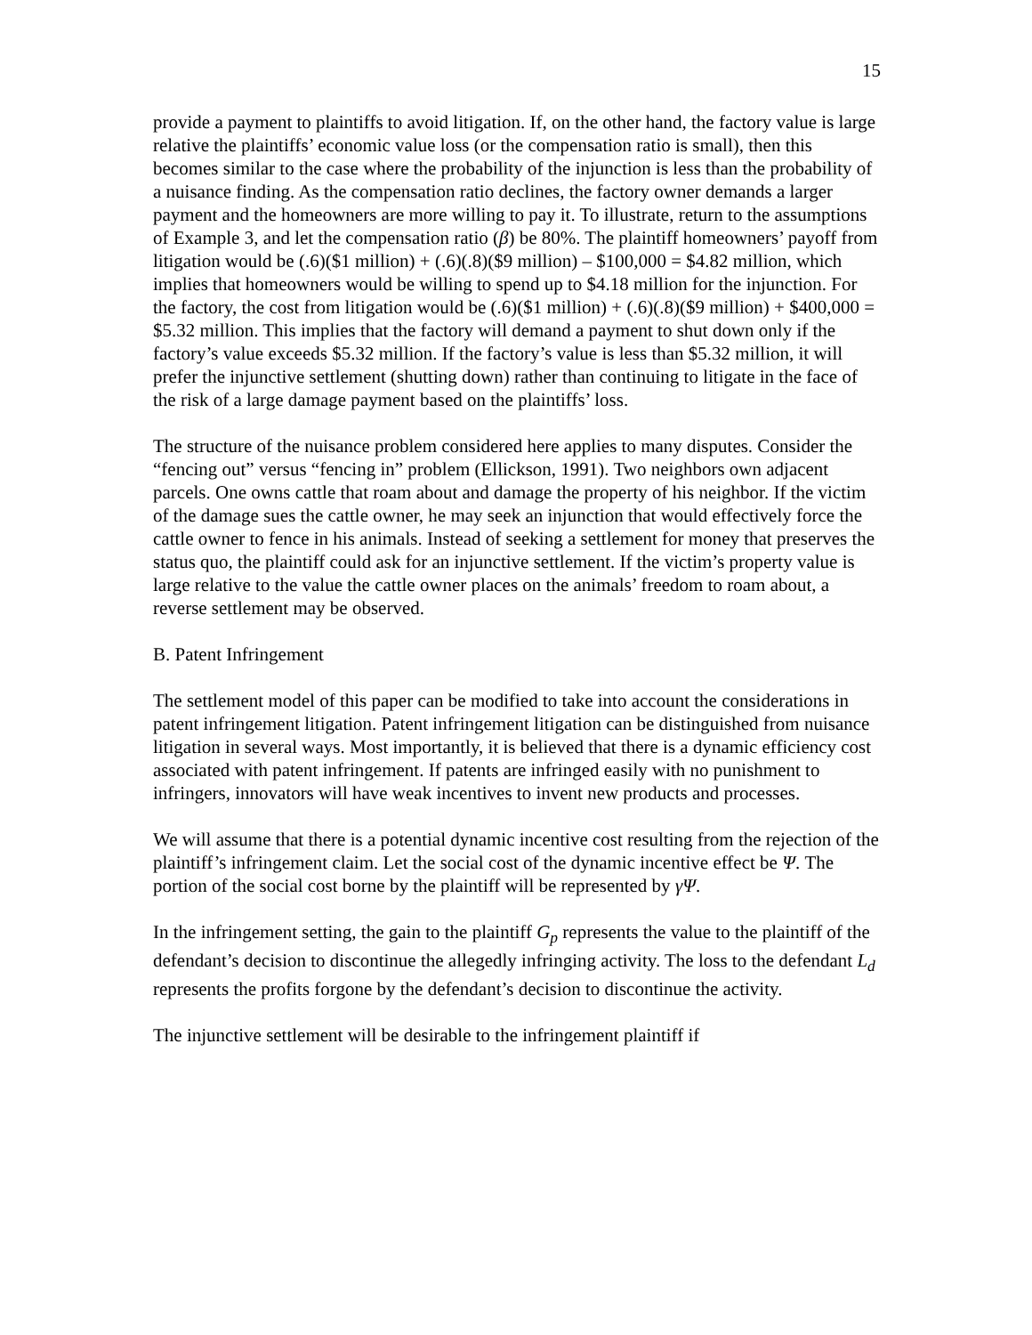15
provide a payment to plaintiffs to avoid litigation. If, on the other hand, the factory value is large relative the plaintiffs’ economic value loss (or the compensation ratio is small), then this becomes similar to the case where the probability of the injunction is less than the probability of a nuisance finding. As the compensation ratio declines, the factory owner demands a larger payment and the homeowners are more willing to pay it. To illustrate, return to the assumptions of Example 3, and let the compensation ratio (β) be 80%. The plaintiff homeowners’ payoff from litigation would be (.6)($1 million) + (.6)(.8)($9 million) – $100,000 = $4.82 million, which implies that homeowners would be willing to spend up to $4.18 million for the injunction. For the factory, the cost from litigation would be (.6)($1 million) + (.6)(.8)($9 million) + $400,000 = $5.32 million. This implies that the factory will demand a payment to shut down only if the factory’s value exceeds $5.32 million. If the factory’s value is less than $5.32 million, it will prefer the injunctive settlement (shutting down) rather than continuing to litigate in the face of the risk of a large damage payment based on the plaintiffs’ loss.
The structure of the nuisance problem considered here applies to many disputes. Consider the “fencing out” versus “fencing in” problem (Ellickson, 1991). Two neighbors own adjacent parcels. One owns cattle that roam about and damage the property of his neighbor. If the victim of the damage sues the cattle owner, he may seek an injunction that would effectively force the cattle owner to fence in his animals. Instead of seeking a settlement for money that preserves the status quo, the plaintiff could ask for an injunctive settlement. If the victim’s property value is large relative to the value the cattle owner places on the animals’ freedom to roam about, a reverse settlement may be observed.
B. Patent Infringement
The settlement model of this paper can be modified to take into account the considerations in patent infringement litigation. Patent infringement litigation can be distinguished from nuisance litigation in several ways. Most importantly, it is believed that there is a dynamic efficiency cost associated with patent infringement. If patents are infringed easily with no punishment to infringers, innovators will have weak incentives to invent new products and processes.
We will assume that there is a potential dynamic incentive cost resulting from the rejection of the plaintiff’s infringement claim. Let the social cost of the dynamic incentive effect be Ψ. The portion of the social cost borne by the plaintiff will be represented by γΨ.
In the infringement setting, the gain to the plaintiff G<sub>p</sub> represents the value to the plaintiff of the defendant’s decision to discontinue the allegedly infringing activity. The loss to the defendant L<sub>d</sub> represents the profits forgone by the defendant’s decision to discontinue the activity.
The injunctive settlement will be desirable to the infringement plaintiff if